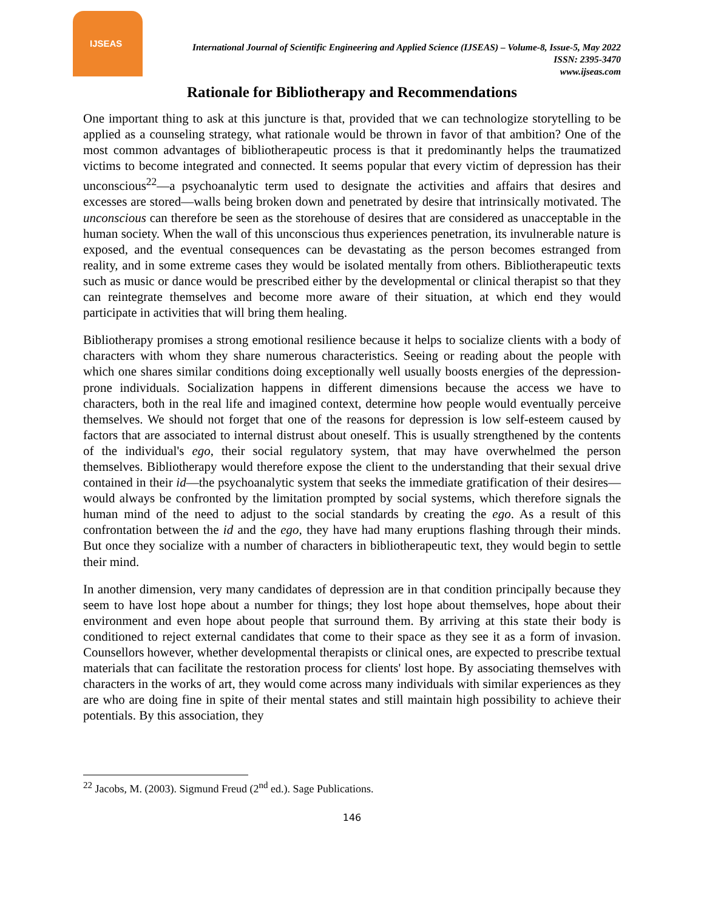IJSEAS
International Journal of Scientific Engineering and Applied Science (IJSEAS) – Volume-8, Issue-5, May 2022
ISSN: 2395-3470
www.ijseas.com
Rationale for Bibliotherapy and Recommendations
One important thing to ask at this juncture is that, provided that we can technologize storytelling to be applied as a counseling strategy, what rationale would be thrown in favor of that ambition? One of the most common advantages of bibliotherapeutic process is that it predominantly helps the traumatized victims to become integrated and connected. It seems popular that every victim of depression has their unconscious<sup>22</sup>—a psychoanalytic term used to designate the activities and affairs that desires and excesses are stored—walls being broken down and penetrated by desire that intrinsically motivated. The unconscious can therefore be seen as the storehouse of desires that are considered as unacceptable in the human society. When the wall of this unconscious thus experiences penetration, its invulnerable nature is exposed, and the eventual consequences can be devastating as the person becomes estranged from reality, and in some extreme cases they would be isolated mentally from others. Bibliotherapeutic texts such as music or dance would be prescribed either by the developmental or clinical therapist so that they can reintegrate themselves and become more aware of their situation, at which end they would participate in activities that will bring them healing.
Bibliotherapy promises a strong emotional resilience because it helps to socialize clients with a body of characters with whom they share numerous characteristics. Seeing or reading about the people with which one shares similar conditions doing exceptionally well usually boosts energies of the depression-prone individuals. Socialization happens in different dimensions because the access we have to characters, both in the real life and imagined context, determine how people would eventually perceive themselves. We should not forget that one of the reasons for depression is low self-esteem caused by factors that are associated to internal distrust about oneself. This is usually strengthened by the contents of the individual's ego, their social regulatory system, that may have overwhelmed the person themselves. Bibliotherapy would therefore expose the client to the understanding that their sexual drive contained in their id—the psychoanalytic system that seeks the immediate gratification of their desires—would always be confronted by the limitation prompted by social systems, which therefore signals the human mind of the need to adjust to the social standards by creating the ego. As a result of this confrontation between the id and the ego, they have had many eruptions flashing through their minds. But once they socialize with a number of characters in bibliotherapeutic text, they would begin to settle their mind.
In another dimension, very many candidates of depression are in that condition principally because they seem to have lost hope about a number for things; they lost hope about themselves, hope about their environment and even hope about people that surround them. By arriving at this state their body is conditioned to reject external candidates that come to their space as they see it as a form of invasion. Counsellors however, whether developmental therapists or clinical ones, are expected to prescribe textual materials that can facilitate the restoration process for clients' lost hope. By associating themselves with characters in the works of art, they would come across many individuals with similar experiences as they are who are doing fine in spite of their mental states and still maintain high possibility to achieve their potentials. By this association, they
<sup>22</sup> Jacobs, M. (2003). Sigmund Freud (2<sup>nd</sup> ed.). Sage Publications.
146